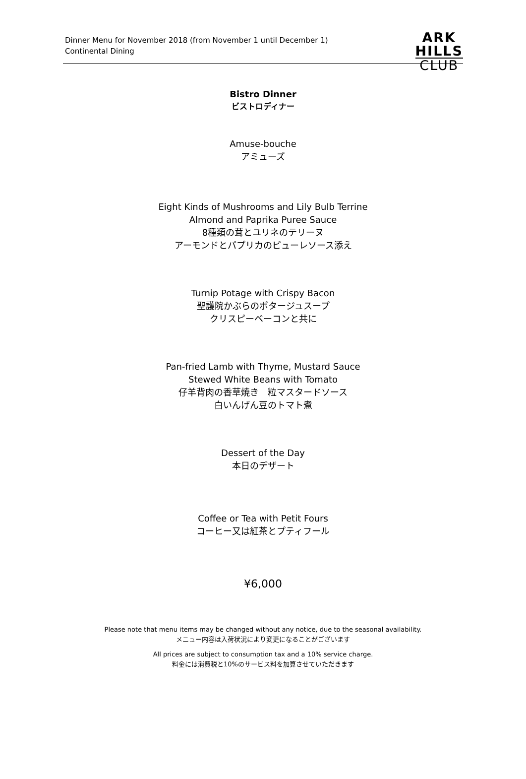Dinner Menu for November 2018 (from November 1 until December 1)
Continental Dining
ARK
HILLS
CLUB
Bistro Dinner
ビストロディナー
Amuse-bouche
アミューズ
Eight Kinds of Mushrooms and Lily Bulb Terrine
Almond and Paprika Puree Sauce
8種類の茸とユリネのテリーヌ
アーモンドとパプリカのピューレソース添え
Turnip Potage with Crispy Bacon
聖護院かぶらのポタージュスープ
クリスピーベーコンと共に
Pan-fried Lamb with Thyme, Mustard Sauce
Stewed White Beans with Tomato
仔羊背肉の香草焼き　粒マスタードソース
白いんげん豆のトマト煮
Dessert of the Day
本日のデザート
Coffee or Tea with Petit Fours
コーヒー又は紅茶とプティフール
¥6,000
Please note that menu items may be changed without any notice, due to the seasonal availability.
メニュー内容は入荷状況により変更になることがございます
All prices are subject to consumption tax and a 10% service charge.
料金には消費税と10%のサービス料を加算させていただきます